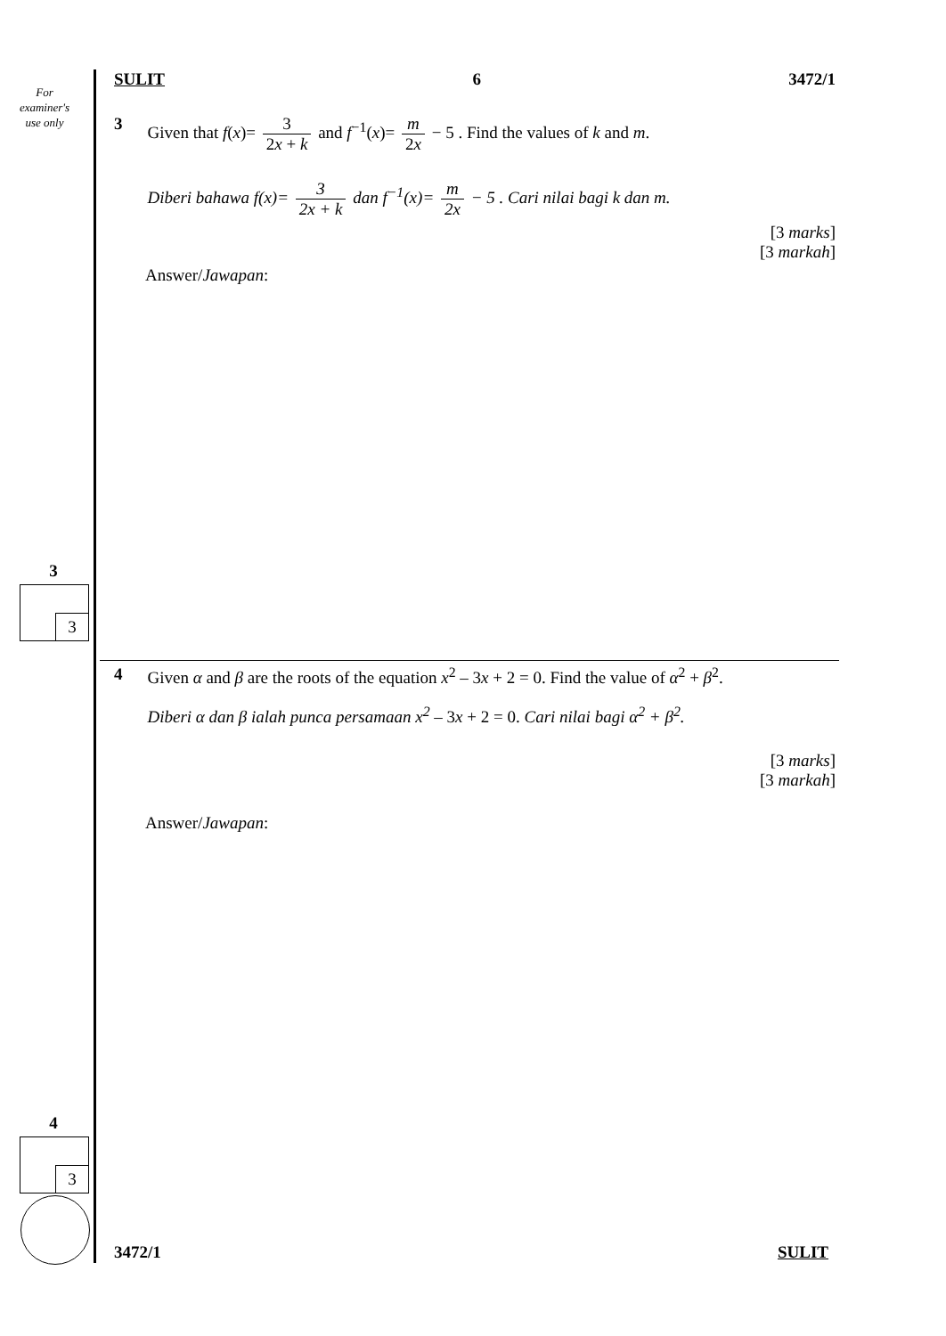For
examiner's
use only
3
3
4
3
SULIT 6 3472/1
3 Given that f(x)= 3 2x + k and f<sup>−1</sup>(x)= m 2x − 5 . Find the values of k and m.
Diberi bahawa f(x)= 3 2x + k dan f<sup>−1</sup>(x)= m 2x − 5 . Cari nilai bagi k dan m.
[3 marks]
[3 markah]
Answer/Jawapan:
4 Given α and β are the roots of the equation x<sup>2</sup> – 3x + 2 = 0. Find the value of α<sup>2</sup> + β<sup>2</sup>.
Diberi α dan β ialah punca persamaan x<sup>2</sup> – 3x + 2 = 0. Cari nilai bagi α<sup>2</sup> + β<sup>2</sup>.
[3 marks]
[3 markah]
Answer/Jawapan:
3472/1 SULIT